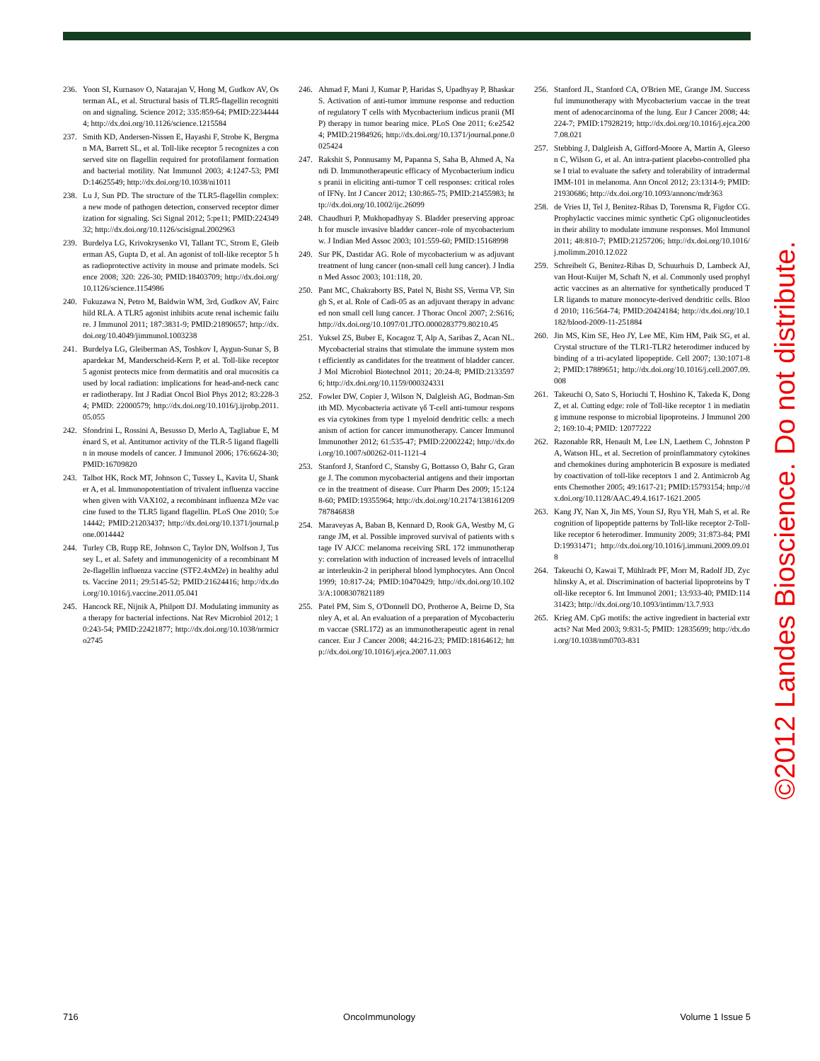236. Yoon SI, Kurnasov O, Natarajan V, Hong M, Gudkov AV, Osterman AL, et al. Structural basis of TLR5-flagellin recognition and signaling. Science 2012; 335:859-64; PMID:22344444; http://dx.doi.org/10.1126/science.1215584
237. Smith KD, Andersen-Nissen E, Hayashi F, Strobe K, Bergman MA, Barrett SL, et al. Toll-like receptor 5 recognizes a conserved site on flagellin required for protofilament formation and bacterial motility. Nat Immunol 2003; 4:1247-53; PMID:14625549; http://dx.doi.org/10.1038/ni1011
238. Lu J, Sun PD. The structure of the TLR5-flagellin complex: a new mode of pathogen detection, conserved receptor dimerization for signaling. Sci Signal 2012; 5:pe11; PMID:22434932; http://dx.doi.org/10.1126/scisignal.2002963
239. Burdelya LG, Krivokrysenko VI, Tallant TC, Strom E, Gleiberman AS, Gupta D, et al. An agonist of toll-like receptor 5 has radioprotective activity in mouse and primate models. Science 2008; 320: 226-30; PMID:18403709; http://dx.doi.org/10.1126/science.1154986
240. Fukuzawa N, Petro M, Baldwin WM, 3rd, Gudkov AV, Fairchild RLA. A TLR5 agonist inhibits acute renal ischemic failure. J Immunol 2011; 187:3831-9; PMID:21890657; http://dx.doi.org/10.4049/jimmunol.1003238
241. Burdelya LG, Gleiberman AS, Toshkov I, Aygun-Sunar S, Bapardekar M, Manderscheid-Kern P, et al. Toll-like receptor 5 agonist protects mice from dermatitis and oral mucositis caused by local radiation: implications for head-and-neck cancer radiotherapy. Int J Radiat Oncol Biol Phys 2012; 83:228-34; PMID: 22000579; http://dx.doi.org/10.1016/j.ijrobp.2011.05.055
242. Sfondrini L, Rossini A, Besusso D, Merlo A, Tagliabue E, Mènard S, et al. Antitumor activity of the TLR-5 ligand flagellin in mouse models of cancer. J Immunol 2006; 176:6624-30; PMID:16709820
243. Talbot HK, Rock MT, Johnson C, Tussey L, Kavita U, Shanker A, et al. Immunopotentiation of trivalent influenza vaccine when given with VAX102, a recombinant influenza M2e vaccine fused to the TLR5 ligand flagellin. PLoS One 2010; 5:e14442; PMID:21203437; http://dx.doi.org/10.1371/journal.pone.0014442
244. Turley CB, Rupp RE, Johnson C, Taylor DN, Wolfson J, Tussey L, et al. Safety and immunogenicity of a recombinant M2e-flagellin influenza vaccine (STF2.4xM2e) in healthy adults. Vaccine 2011; 29:5145-52; PMID:21624416; http://dx.doi.org/10.1016/j.vaccine.2011.05.041
245. Hancock RE, Nijnik A, Philpott DJ. Modulating immunity as a therapy for bacterial infections. Nat Rev Microbiol 2012; 10:243-54; PMID:22421877; http://dx.doi.org/10.1038/nrmicro2745
246. Ahmad F, Mani J, Kumar P, Haridas S, Upadhyay P, Bhaskar S. Activation of anti-tumor immune response and reduction of regulatory T cells with Mycobacterium indicus pranii (MIP) therapy in tumor bearing mice. PLoS One 2011; 6:e25424; PMID:21984926; http://dx.doi.org/10.1371/journal.pone.0025424
247. Rakshit S, Ponnusamy M, Papanna S, Saha B, Ahmed A, Nandi D. Immunotherapeutic efficacy of Mycobacterium indicus pranii in eliciting anti-tumor T cell responses: critical roles of IFNγ. Int J Cancer 2012; 130:865-75; PMID:21455983; http://dx.doi.org/10.1002/ijc.26099
248. Chaudhuri P, Mukhopadhyay S. Bladder preserving approach for muscle invasive bladder cancer–role of mycobacterium w. J Indian Med Assoc 2003; 101:559-60; PMID:15168998
249. Sur PK, Dastidar AG. Role of mycobacterium w as adjuvant treatment of lung cancer (non-small cell lung cancer). J Indian Med Assoc 2003; 101:118, 20.
250. Pant MC, Chakraborty BS, Patel N, Bisht SS, Verma VP, Singh S, et al. Role of Cadi-05 as an adjuvant therapy in advanced non small cell lung cancer. J Thorac Oncol 2007; 2:S616; http://dx.doi.org/10.1097/01.JTO.0000283779.80210.45
251. Yuksel ZS, Buber E, Kocagoz T, Alp A, Saribas Z, Acan NL. Mycobacterial strains that stimulate the immune system most efficiently as candidates for the treatment of bladder cancer. J Mol Microbiol Biotechnol 2011; 20:24-8; PMID:21335976; http://dx.doi.org/10.1159/000324331
252. Fowler DW, Copier J, Wilson N, Dalgleish AG, Bodman-Smith MD. Mycobacteria activate γδ T-cell anti-tumour responses via cytokines from type 1 myeloid dendritic cells: a mechanism of action for cancer immunotherapy. Cancer Immunol Immunother 2012; 61:535-47; PMID:22002242; http://dx.doi.org/10.1007/s00262-011-1121-4
253. Stanford J, Stanford C, Stansby G, Bottasso O, Bahr G, Grange J. The common mycobacterial antigens and their importance in the treatment of disease. Curr Pharm Des 2009; 15:1248-60; PMID:19355964; http://dx.doi.org/10.2174/138161209787846838
254. Maraveyas A, Baban B, Kennard D, Rook GA, Westby M, Grange JM, et al. Possible improved survival of patients with stage IV AJCC melanoma receiving SRL 172 immunotherapy: correlation with induction of increased levels of intracellular interleukin-2 in peripheral blood lymphocytes. Ann Oncol 1999; 10:817-24; PMID:10470429; http://dx.doi.org/10.1023/A:1008307821189
255. Patel PM, Sim S, O'Donnell DO, Protheroe A, Beirne D, Stanley A, et al. An evaluation of a preparation of Mycobacterium vaccae (SRL172) as an immunotherapeutic agent in renal cancer. Eur J Cancer 2008; 44:216-23; PMID:18164612; http://dx.doi.org/10.1016/j.ejca.2007.11.003
256. Stanford JL, Stanford CA, O'Brien ME, Grange JM. Successful immunotherapy with Mycobacterium vaccae in the treatment of adenocarcinoma of the lung. Eur J Cancer 2008; 44:224-7; PMID:17928219; http://dx.doi.org/10.1016/j.ejca.2007.08.021
257. Stebbing J, Dalgleish A, Gifford-Moore A, Martin A, Gleeson C, Wilson G, et al. An intra-patient placebo-controlled phase I trial to evaluate the safety and tolerability of intradermal IMM-101 in melanoma. Ann Oncol 2012; 23:1314-9; PMID:21930686; http://dx.doi.org/10.1093/annonc/mdr363
258. de Vries IJ, Tel J, Benitez-Ribas D, Torensma R, Figdor CG. Prophylactic vaccines mimic synthetic CpG oligonucleotides in their ability to modulate immune responses. Mol Immunol 2011; 48:810-7; PMID:21257206; http://dx.doi.org/10.1016/j.molimm.2010.12.022
259. Schreibelt G, Benitez-Ribas D, Schuurhuis D, Lambeck AJ, van Hout-Kuijer M, Schaft N, et al. Commonly used prophylactic vaccines as an alternative for synthetically produced TLR ligands to mature monocyte-derived dendritic cells. Blood 2010; 116:564-74; PMID:20424184; http://dx.doi.org/10.1182/blood-2009-11-251884
260. Jin MS, Kim SE, Heo JY, Lee ME, Kim HM, Paik SG, et al. Crystal structure of the TLR1-TLR2 heterodimer induced by binding of a tri-acylated lipopeptide. Cell 2007; 130:1071-82; PMID:17889651; http://dx.doi.org/10.1016/j.cell.2007.09.008
261. Takeuchi O, Sato S, Horiuchi T, Hoshino K, Takeda K, Dong Z, et al. Cutting edge: role of Toll-like receptor 1 in mediating immune response to microbial lipoproteins. J Immunol 2002; 169:10-4; PMID: 12077222
262. Razonable RR, Henault M, Lee LN, Laethem C, Johnston PA, Watson HL, et al. Secretion of proinflammatory cytokines and chemokines during amphotericin B exposure is mediated by coactivation of toll-like receptors 1 and 2. Antimicrob Agents Chemother 2005; 49:1617-21; PMID:15793154; http://dx.doi.org/10.1128/AAC.49.4.1617-1621.2005
263. Kang JY, Nan X, Jin MS, Youn SJ, Ryu YH, Mah S, et al. Recognition of lipopeptide patterns by Toll-like receptor 2-Toll-like receptor 6 heterodimer. Immunity 2009; 31:873-84; PMID:19931471; http://dx.doi.org/10.1016/j.immuni.2009.09.018
264. Takeuchi O, Kawai T, Mühlradt PF, Morr M, Radolf JD, Zychlinsky A, et al. Discrimination of bacterial lipoproteins by Toll-like receptor 6. Int Immunol 2001; 13:933-40; PMID:11431423; http://dx.doi.org/10.1093/intimm/13.7.933
265. Krieg AM. CpG motifs: the active ingredient in bacterial extracts? Nat Med 2003; 9:831-5; PMID: 12835699; http://dx.doi.org/10.1038/nm0703-831
©2012 Landes Bioscience. Do not distribute.
716 OncoImmunology Volume 1 Issue 5